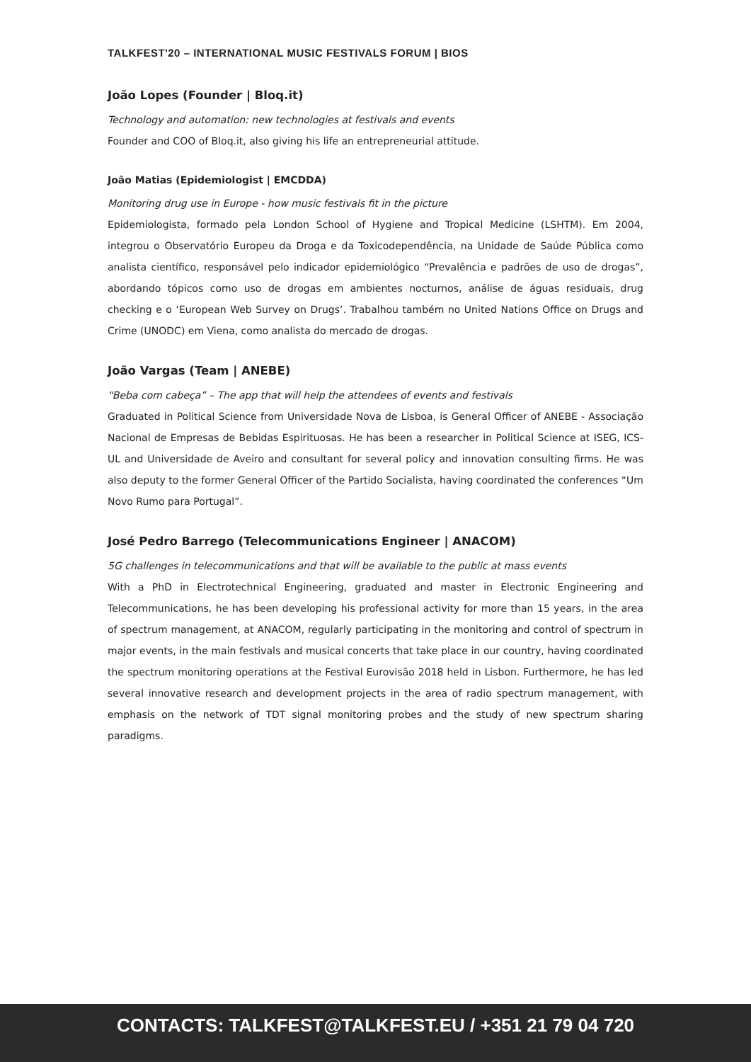TALKFEST'20 – INTERNATIONAL MUSIC FESTIVALS FORUM | BIOS
João Lopes (Founder | Bloq.it)
Technology and automation: new technologies at festivals and events
Founder and COO of Bloq.it, also giving his life an entrepreneurial attitude.
João Matias (Epidemiologist | EMCDDA)
Monitoring drug use in Europe - how music festivals fit in the picture
Epidemiologista, formado pela London School of Hygiene and Tropical Medicine (LSHTM). Em 2004, integrou o Observatório Europeu da Droga e da Toxicodependência, na Unidade de Saúde Pública como analista científico, responsável pelo indicador epidemiológico “Prevalência e padrões de uso de drogas”, abordando tópicos como uso de drogas em ambientes nocturnos, análise de águas residuais, drug checking e o ‘European Web Survey on Drugs’. Trabalhou também no United Nations Office on Drugs and Crime (UNODC) em Viena, como analista do mercado de drogas.
João Vargas (Team | ANEBE)
“Beba com cabeça” – The app that will help the attendees of events and festivals
Graduated in Political Science from Universidade Nova de Lisboa, is General Officer of ANEBE - Associação Nacional de Empresas de Bebidas Espirituosas. He has been a researcher in Political Science at ISEG, ICS-UL and Universidade de Aveiro and consultant for several policy and innovation consulting firms. He was also deputy to the former General Officer of the Partido Socialista, having coordinated the conferences “Um Novo Rumo para Portugal”.
José Pedro Barrego (Telecommunications Engineer | ANACOM)
5G challenges in telecommunications and that will be available to the public at mass events
With a PhD in Electrotechnical Engineering, graduated and master in Electronic Engineering and Telecommunications, he has been developing his professional activity for more than 15 years, in the area of spectrum management, at ANACOM, regularly participating in the monitoring and control of spectrum in major events, in the main festivals and musical concerts that take place in our country, having coordinated the spectrum monitoring operations at the Festival Eurovisão 2018 held in Lisbon. Furthermore, he has led several innovative research and development projects in the area of radio spectrum management, with emphasis on the network of TDT signal monitoring probes and the study of new spectrum sharing paradigms.
CONTACTS: TALKFEST@TALKFEST.EU / +351 21 79 04 720